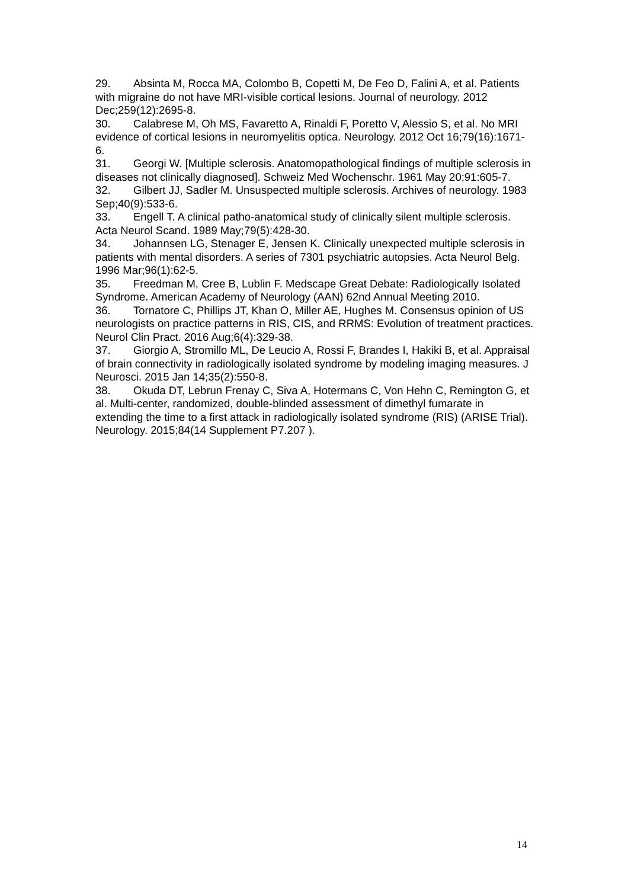29. Absinta M, Rocca MA, Colombo B, Copetti M, De Feo D, Falini A, et al. Patients with migraine do not have MRI-visible cortical lesions. Journal of neurology. 2012 Dec;259(12):2695-8.
30. Calabrese M, Oh MS, Favaretto A, Rinaldi F, Poretto V, Alessio S, et al. No MRI evidence of cortical lesions in neuromyelitis optica. Neurology. 2012 Oct 16;79(16):1671-6.
31. Georgi W. [Multiple sclerosis. Anatomopathological findings of multiple sclerosis in diseases not clinically diagnosed]. Schweiz Med Wochenschr. 1961 May 20;91:605-7.
32. Gilbert JJ, Sadler M. Unsuspected multiple sclerosis. Archives of neurology. 1983 Sep;40(9):533-6.
33. Engell T. A clinical patho-anatomical study of clinically silent multiple sclerosis. Acta Neurol Scand. 1989 May;79(5):428-30.
34. Johannsen LG, Stenager E, Jensen K. Clinically unexpected multiple sclerosis in patients with mental disorders. A series of 7301 psychiatric autopsies. Acta Neurol Belg. 1996 Mar;96(1):62-5.
35. Freedman M, Cree B, Lublin F. Medscape Great Debate: Radiologically Isolated Syndrome. American Academy of Neurology (AAN) 62nd Annual Meeting 2010.
36. Tornatore C, Phillips JT, Khan O, Miller AE, Hughes M. Consensus opinion of US neurologists on practice patterns in RIS, CIS, and RRMS: Evolution of treatment practices. Neurol Clin Pract. 2016 Aug;6(4):329-38.
37. Giorgio A, Stromillo ML, De Leucio A, Rossi F, Brandes I, Hakiki B, et al. Appraisal of brain connectivity in radiologically isolated syndrome by modeling imaging measures. J Neurosci. 2015 Jan 14;35(2):550-8.
38. Okuda DT, Lebrun Frenay C, Siva A, Hotermans C, Von Hehn C, Remington G, et al. Multi-center, randomized, double-blinded assessment of dimethyl fumarate in extending the time to a first attack in radiologically isolated syndrome (RIS) (ARISE Trial). Neurology. 2015;84(14 Supplement P7.207 ).
14